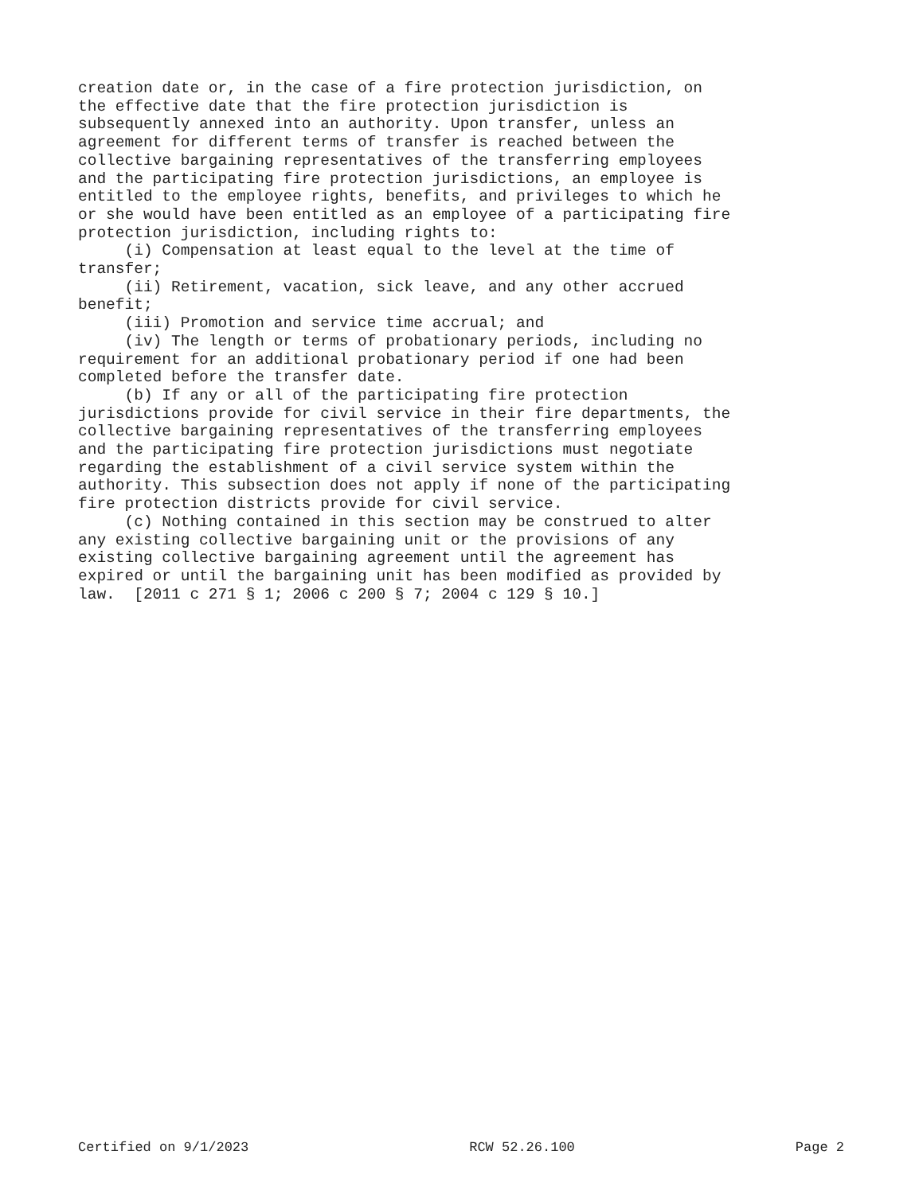creation date or, in the case of a fire protection jurisdiction, on the effective date that the fire protection jurisdiction is subsequently annexed into an authority. Upon transfer, unless an agreement for different terms of transfer is reached between the collective bargaining representatives of the transferring employees and the participating fire protection jurisdictions, an employee is entitled to the employee rights, benefits, and privileges to which he or she would have been entitled as an employee of a participating fire protection jurisdiction, including rights to: (i) Compensation at least equal to the level at the time of transfer; (ii) Retirement, vacation, sick leave, and any other accrued benefit; (iii) Promotion and service time accrual; and (iv) The length or terms of probationary periods, including no requirement for an additional probationary period if one had been completed before the transfer date. (b) If any or all of the participating fire protection jurisdictions provide for civil service in their fire departments, the collective bargaining representatives of the transferring employees and the participating fire protection jurisdictions must negotiate regarding the establishment of a civil service system within the authority. This subsection does not apply if none of the participating fire protection districts provide for civil service. (c) Nothing contained in this section may be construed to alter any existing collective bargaining unit or the provisions of any existing collective bargaining agreement until the agreement has expired or until the bargaining unit has been modified as provided by law. [2011 c 271 § 1; 2006 c 200 § 7; 2004 c 129 § 10.]
Certified on 9/1/2023 RCW 52.26.100 Page 2